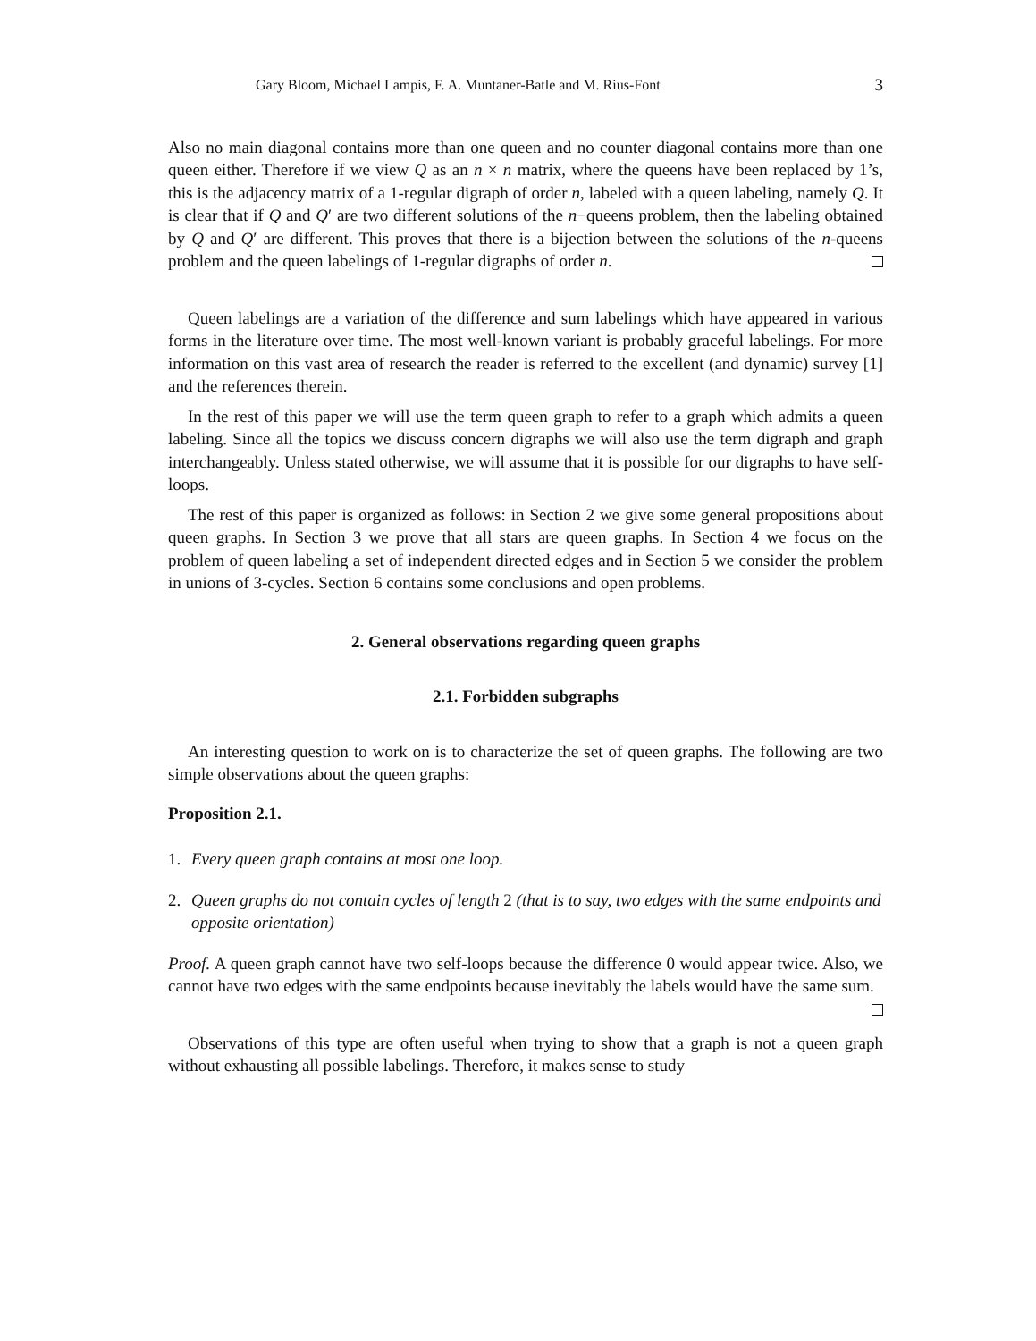Gary Bloom, Michael Lampis, F. A. Muntaner-Batle and M. Rius-Font 3
Also no main diagonal contains more than one queen and no counter diagonal contains more than one queen either. Therefore if we view Q as an n × n matrix, where the queens have been replaced by 1’s, this is the adjacency matrix of a 1-regular digraph of order n, labeled with a queen labeling, namely Q. It is clear that if Q and Q′ are two different solutions of the n−queens problem, then the labeling obtained by Q and Q′ are different. This proves that there is a bijection between the solutions of the n-queens problem and the queen labelings of 1-regular digraphs of order n.
Queen labelings are a variation of the difference and sum labelings which have appeared in various forms in the literature over time. The most well-known variant is probably graceful labelings. For more information on this vast area of research the reader is referred to the excellent (and dynamic) survey [1] and the references therein.
In the rest of this paper we will use the term queen graph to refer to a graph which admits a queen labeling. Since all the topics we discuss concern digraphs we will also use the term digraph and graph interchangeably. Unless stated otherwise, we will assume that it is possible for our digraphs to have self-loops.
The rest of this paper is organized as follows: in Section 2 we give some general propositions about queen graphs. In Section 3 we prove that all stars are queen graphs. In Section 4 we focus on the problem of queen labeling a set of independent directed edges and in Section 5 we consider the problem in unions of 3-cycles. Section 6 contains some conclusions and open problems.
2. General observations regarding queen graphs
2.1. Forbidden subgraphs
An interesting question to work on is to characterize the set of queen graphs. The following are two simple observations about the queen graphs:
Proposition 2.1.
1. Every queen graph contains at most one loop.
2. Queen graphs do not contain cycles of length 2 (that is to say, two edges with the same endpoints and opposite orientation)
Proof. A queen graph cannot have two self-loops because the difference 0 would appear twice. Also, we cannot have two edges with the same endpoints because inevitably the labels would have the same sum.
Observations of this type are often useful when trying to show that a graph is not a queen graph without exhausting all possible labelings. Therefore, it makes sense to study